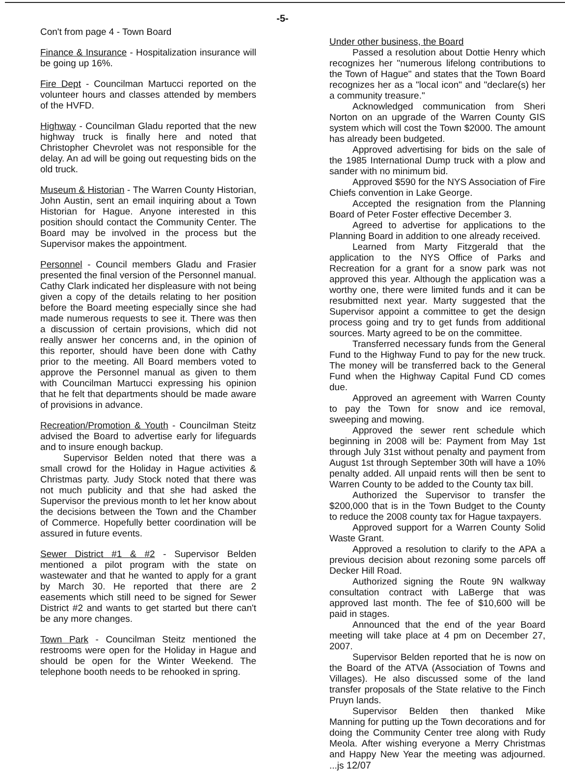-5-
Con't from page 4 - Town Board
Finance & Insurance - Hospitalization insurance will be going up 16%.
Fire Dept - Councilman Martucci reported on the volunteer hours and classes attended by members of the HVFD.
Highway - Councilman Gladu reported that the new highway truck is finally here and noted that Christopher Chevrolet was not responsible for the delay. An ad will be going out requesting bids on the old truck.
Museum & Historian - The Warren County Historian, John Austin, sent an email inquiring about a Town Historian for Hague. Anyone interested in this position should contact the Community Center. The Board may be involved in the process but the Supervisor makes the appointment.
Personnel - Council members Gladu and Frasier presented the final version of the Personnel manual. Cathy Clark indicated her displeasure with not being given a copy of the details relating to her position before the Board meeting especially since she had made numerous requests to see it. There was then a discussion of certain provisions, which did not really answer her concerns and, in the opinion of this reporter, should have been done with Cathy prior to the meeting. All Board members voted to approve the Personnel manual as given to them with Councilman Martucci expressing his opinion that he felt that departments should be made aware of provisions in advance.
Recreation/Promotion & Youth - Councilman Steitz advised the Board to advertise early for lifeguards and to insure enough backup.
Supervisor Belden noted that there was a small crowd for the Holiday in Hague activities & Christmas party. Judy Stock noted that there was not much publicity and that she had asked the Supervisor the previous month to let her know about the decisions between the Town and the Chamber of Commerce. Hopefully better coordination will be assured in future events.
Sewer District #1 & #2 - Supervisor Belden mentioned a pilot program with the state on wastewater and that he wanted to apply for a grant by March 30. He reported that there are 2 easements which still need to be signed for Sewer District #2 and wants to get started but there can't be any more changes.
Town Park - Councilman Steitz mentioned the restrooms were open for the Holiday in Hague and should be open for the Winter Weekend. The telephone booth needs to be rehooked in spring.
Under other business, the Board
Passed a resolution about Dottie Henry which recognizes her "numerous lifelong contributions to the Town of Hague" and states that the Town Board recognizes her as a "local icon" and "declare(s) her a community treasure."
Acknowledged communication from Sheri Norton on an upgrade of the Warren County GIS system which will cost the Town $2000. The amount has already been budgeted.
Approved advertising for bids on the sale of the 1985 International Dump truck with a plow and sander with no minimum bid.
Approved $590 for the NYS Association of Fire Chiefs convention in Lake George.
Accepted the resignation from the Planning Board of Peter Foster effective December 3.
Agreed to advertise for applications to the Planning Board in addition to one already received.
Learned from Marty Fitzgerald that the application to the NYS Office of Parks and Recreation for a grant for a snow park was not approved this year. Although the application was a worthy one, there were limited funds and it can be resubmitted next year. Marty suggested that the Supervisor appoint a committee to get the design process going and try to get funds from additional sources. Marty agreed to be on the committee.
Transferred necessary funds from the General Fund to the Highway Fund to pay for the new truck. The money will be transferred back to the General Fund when the Highway Capital Fund CD comes due.
Approved an agreement with Warren County to pay the Town for snow and ice removal, sweeping and mowing.
Approved the sewer rent schedule which beginning in 2008 will be: Payment from May 1st through July 31st without penalty and payment from August 1st through September 30th will have a 10% penalty added. All unpaid rents will then be sent to Warren County to be added to the County tax bill.
Authorized the Supervisor to transfer the $200,000 that is in the Town Budget to the County to reduce the 2008 county tax for Hague taxpayers.
Approved support for a Warren County Solid Waste Grant.
Approved a resolution to clarify to the APA a previous decision about rezoning some parcels off Decker Hill Road.
Authorized signing the Route 9N walkway consultation contract with LaBerge that was approved last month. The fee of $10,600 will be paid in stages.
Announced that the end of the year Board meeting will take place at 4 pm on December 27, 2007.
Supervisor Belden reported that he is now on the Board of the ATVA (Association of Towns and Villages). He also discussed some of the land transfer proposals of the State relative to the Finch Pruyn lands.
Supervisor Belden then thanked Mike Manning for putting up the Town decorations and for doing the Community Center tree along with Rudy Meola. After wishing everyone a Merry Christmas and Happy New Year the meeting was adjourned. ...js 12/07